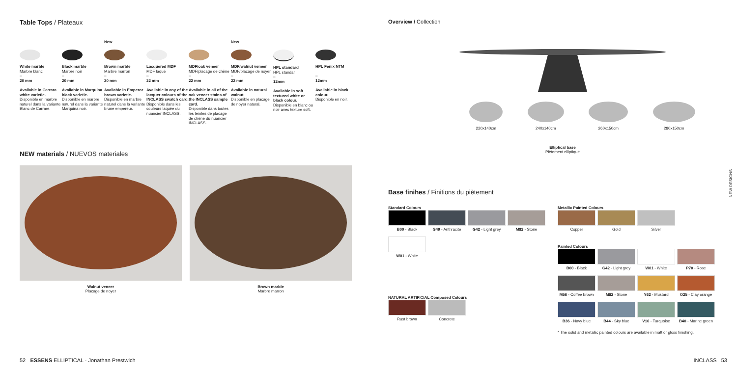Table Tops / Plateaux
White marble
Marbre blanc
–
20 mm
Available in Carrara white varietie.
Disponible en marbre naturel dans la variante Blanc de Carrare.
Black marble
Marbre noir
–
20 mm
Available in Marquina black varietie.
Disponible en marbre naturel dans la variante Marquina noir.
New
Brown marble
Marbre marron
–
20 mm
Available in Emperor brown varietie.
Disponible en marbre naturel dans la variante brune empereur.
Lacquered MDF
MDF laqué
–
22 mm
Available in any of the lacquer colours of the INCLASS swatch card.
Disponible dans les couleurs laquée du nuancier INCLASS.
MDF/oak veneer
MDF/placage de chêne
–
22 mm
Available in all of the oak veneer stains of the INCLASS sample card.
Disponible dans toutes les teintes de placage de chêne du nuancier INCLASS.
New
MDF/walnut veneer
MDF/placage de noyer
–
22 mm
Available in natural walnut.
Disponible en placage de noyer natural.
HPL standard
HPL standar
–
12mm
Available in soft textured white or black colour.
Disponible en blanc ou noir avec texture soft.
HPL Fenix NTM
–
12mm
Available in black colour.
Disponible en noir.
NEW materials / NUEVOS materiales
Walnut veneer
Placage de noyer
Brown marble
Marbre marron
52 ESSENS ELLIPTICAL · Jonathan Prestwich
Overview / Collection
220x140cm 240x140cm 260x150cm 280x150cm
Elliptical base
Piètement elliptique
Base finihes / Finitions du piètement
Standard Colours
B00 - Black
G49 - Anthracite
G42 - Light grey
M82 - Stone
W01 - White
NATURAL ARTIFICIAL Composed Colours
Rust brown
Concrete
Metallic Painted Colours
Copper
Gold
Silver
Painted Colours
B00 - Black
G42 - Light grey
W01 - White
P70 - Rose
M56 - Coffee brown
M82 - Stone
Y62 - Mustard
O25 - Clay orange
B36 - Navy blue
B44 - Sky blue
V16 - Turquoise
B40 - Marine green
* The solid and metallic painted colours are available in matt or gloss finishing.
NEW DESIGNS
INCLASS 53